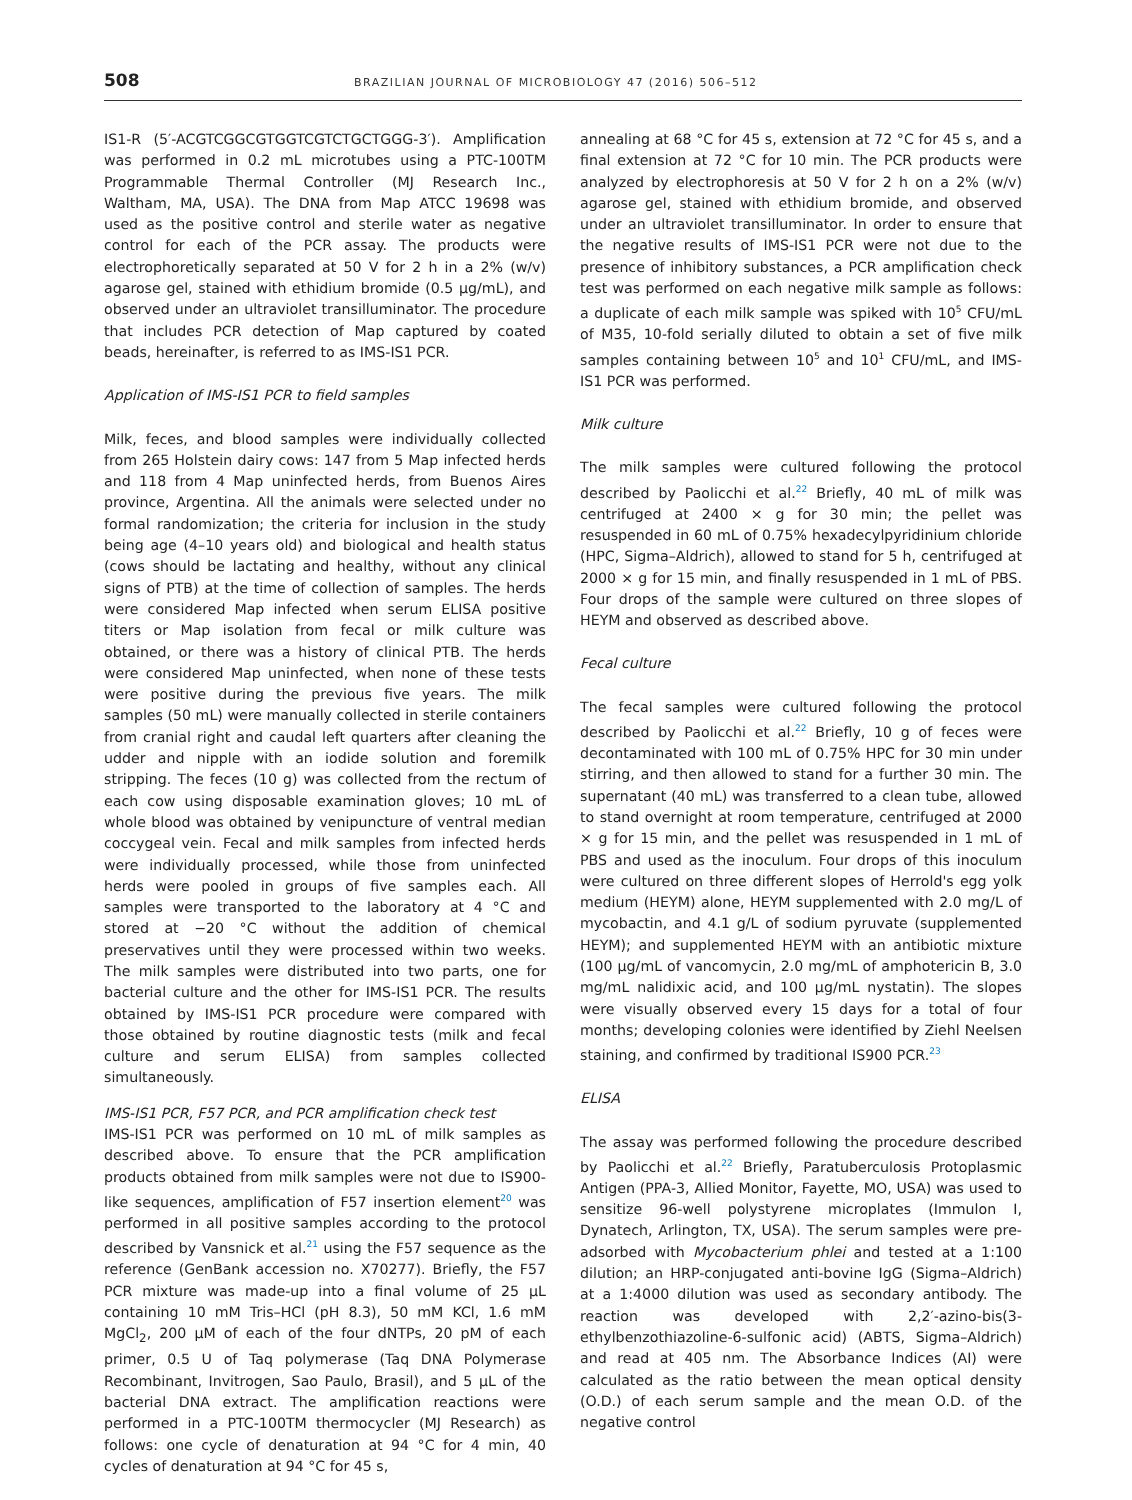508 BRAZILIAN JOURNAL OF MICROBIOLOGY 47 (2016) 506–512
IS1-R (5′-ACGTCGGCGTGGTCGTCTGCTGGG-3′). Amplification was performed in 0.2 mL microtubes using a PTC-100TM Programmable Thermal Controller (MJ Research Inc., Waltham, MA, USA). The DNA from Map ATCC 19698 was used as the positive control and sterile water as negative control for each of the PCR assay. The products were electrophoretically separated at 50 V for 2 h in a 2% (w/v) agarose gel, stained with ethidium bromide (0.5 μg/mL), and observed under an ultraviolet transilluminator. The procedure that includes PCR detection of Map captured by coated beads, hereinafter, is referred to as IMS-IS1 PCR.
Application of IMS-IS1 PCR to field samples
Milk, feces, and blood samples were individually collected from 265 Holstein dairy cows: 147 from 5 Map infected herds and 118 from 4 Map uninfected herds, from Buenos Aires province, Argentina. All the animals were selected under no formal randomization; the criteria for inclusion in the study being age (4–10 years old) and biological and health status (cows should be lactating and healthy, without any clinical signs of PTB) at the time of collection of samples. The herds were considered Map infected when serum ELISA positive titers or Map isolation from fecal or milk culture was obtained, or there was a history of clinical PTB. The herds were considered Map uninfected, when none of these tests were positive during the previous five years. The milk samples (50 mL) were manually collected in sterile containers from cranial right and caudal left quarters after cleaning the udder and nipple with an iodide solution and foremilk stripping. The feces (10 g) was collected from the rectum of each cow using disposable examination gloves; 10 mL of whole blood was obtained by venipuncture of ventral median coccygeal vein. Fecal and milk samples from infected herds were individually processed, while those from uninfected herds were pooled in groups of five samples each. All samples were transported to the laboratory at 4 °C and stored at −20 °C without the addition of chemical preservatives until they were processed within two weeks. The milk samples were distributed into two parts, one for bacterial culture and the other for IMS-IS1 PCR. The results obtained by IMS-IS1 PCR procedure were compared with those obtained by routine diagnostic tests (milk and fecal culture and serum ELISA) from samples collected simultaneously.
IMS-IS1 PCR, F57 PCR, and PCR amplification check test
IMS-IS1 PCR was performed on 10 mL of milk samples as described above. To ensure that the PCR amplification products obtained from milk samples were not due to IS900-like sequences, amplification of F57 insertion element<sup>20</sup> was performed in all positive samples according to the protocol described by Vansnick et al.<sup>21</sup> using the F57 sequence as the reference (GenBank accession no. X70277). Briefly, the F57 PCR mixture was made-up into a final volume of 25 μL containing 10 mM Tris–HCl (pH 8.3), 50 mM KCl, 1.6 mM MgCl<sub>2</sub>, 200 μM of each of the four dNTPs, 20 pM of each primer, 0.5 U of Taq polymerase (Taq DNA Polymerase Recombinant, Invitrogen, Sao Paulo, Brasil), and 5 μL of the bacterial DNA extract. The amplification reactions were performed in a PTC-100TM thermocycler (MJ Research) as follows: one cycle of denaturation at 94 °C for 4 min, 40 cycles of denaturation at 94 °C for 45 s,
annealing at 68 °C for 45 s, extension at 72 °C for 45 s, and a final extension at 72 °C for 10 min. The PCR products were analyzed by electrophoresis at 50 V for 2 h on a 2% (w/v) agarose gel, stained with ethidium bromide, and observed under an ultraviolet transilluminator. In order to ensure that the negative results of IMS-IS1 PCR were not due to the presence of inhibitory substances, a PCR amplification check test was performed on each negative milk sample as follows: a duplicate of each milk sample was spiked with 10<sup>5</sup> CFU/mL of M35, 10-fold serially diluted to obtain a set of five milk samples containing between 10<sup>5</sup> and 10<sup>1</sup> CFU/mL, and IMS-IS1 PCR was performed.
Milk culture
The milk samples were cultured following the protocol described by Paolicchi et al.<sup>22</sup> Briefly, 40 mL of milk was centrifuged at 2400 × g for 30 min; the pellet was resuspended in 60 mL of 0.75% hexadecylpyridinium chloride (HPC, Sigma–Aldrich), allowed to stand for 5 h, centrifuged at 2000 × g for 15 min, and finally resuspended in 1 mL of PBS. Four drops of the sample were cultured on three slopes of HEYM and observed as described above.
Fecal culture
The fecal samples were cultured following the protocol described by Paolicchi et al.<sup>22</sup> Briefly, 10 g of feces were decontaminated with 100 mL of 0.75% HPC for 30 min under stirring, and then allowed to stand for a further 30 min. The supernatant (40 mL) was transferred to a clean tube, allowed to stand overnight at room temperature, centrifuged at 2000 × g for 15 min, and the pellet was resuspended in 1 mL of PBS and used as the inoculum. Four drops of this inoculum were cultured on three different slopes of Herrold's egg yolk medium (HEYM) alone, HEYM supplemented with 2.0 mg/L of mycobactin, and 4.1 g/L of sodium pyruvate (supplemented HEYM); and supplemented HEYM with an antibiotic mixture (100 μg/mL of vancomycin, 2.0 mg/mL of amphotericin B, 3.0 mg/mL nalidixic acid, and 100 μg/mL nystatin). The slopes were visually observed every 15 days for a total of four months; developing colonies were identified by Ziehl Neelsen staining, and confirmed by traditional IS900 PCR.<sup>23</sup>
ELISA
The assay was performed following the procedure described by Paolicchi et al.<sup>22</sup> Briefly, Paratuberculosis Protoplasmic Antigen (PPA-3, Allied Monitor, Fayette, MO, USA) was used to sensitize 96-well polystyrene microplates (Immulon I, Dynatech, Arlington, TX, USA). The serum samples were pre-adsorbed with Mycobacterium phlei and tested at a 1:100 dilution; an HRP-conjugated anti-bovine IgG (Sigma–Aldrich) at a 1:4000 dilution was used as secondary antibody. The reaction was developed with 2,2′-azino-bis(3-ethylbenzothiazoline-6-sulfonic acid) (ABTS, Sigma–Aldrich) and read at 405 nm. The Absorbance Indices (AI) were calculated as the ratio between the mean optical density (O.D.) of each serum sample and the mean O.D. of the negative control